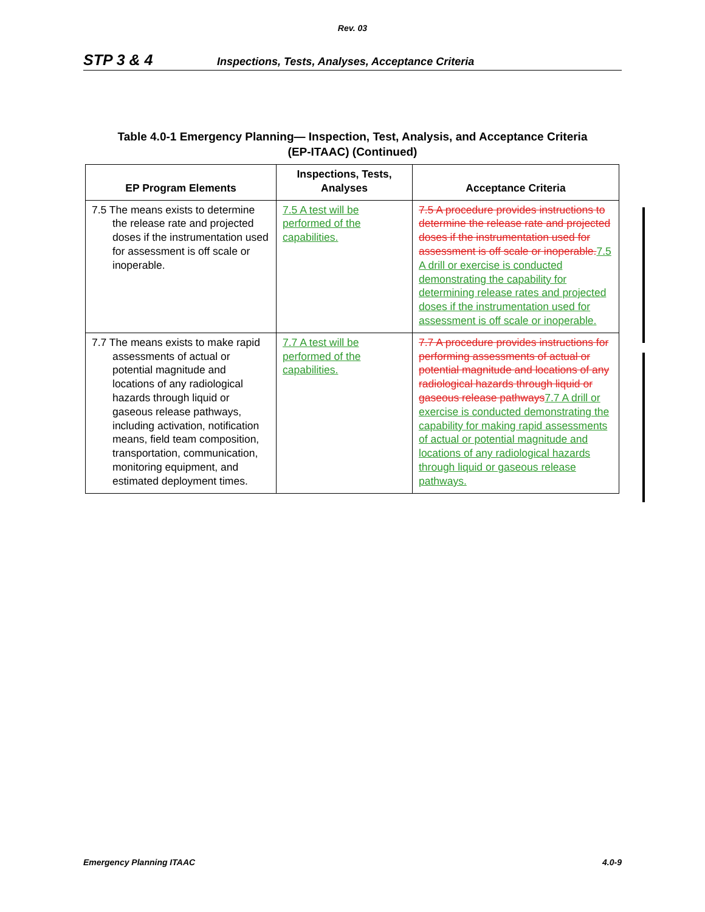Rev. 03
STP 3 & 4 Inspections, Tests, Analyses, Acceptance Criteria
Table 4.0-1 Emergency Planning— Inspection, Test, Analysis, and Acceptance Criteria
(EP-ITAAC) (Continued)
| EP Program Elements | Inspections, Tests, Analyses | Acceptance Criteria |
| --- | --- | --- |
| 7.5 The means exists to determine the release rate and projected doses if the instrumentation used for assessment is off scale or inoperable. | 7.5 A test will be performed of the capabilities. | 7.5 A procedure provides instructions to determine the release rate and projected doses if the instrumentation used for assessment is off scale or inoperable. 7.5 A drill or exercise is conducted demonstrating the capability for determining release rates and projected doses if the instrumentation used for assessment is off scale or inoperable. |
| 7.7 The means exists to make rapid assessments of actual or potential magnitude and locations of any radiological hazards through liquid or gaseous release pathways, including activation, notification means, field team composition, transportation, communication, monitoring equipment, and estimated deployment times. | 7.7 A test will be performed of the capabilities. | 7.7 A procedure provides instructions for performing assessments of actual or potential magnitude and locations of any radiological hazards through liquid or gaseous release pathways 7.7 A drill or exercise is conducted demonstrating the capability for making rapid assessments of actual or potential magnitude and locations of any radiological hazards through liquid or gaseous release pathways. |
Emergency Planning ITAAC 4.0-9